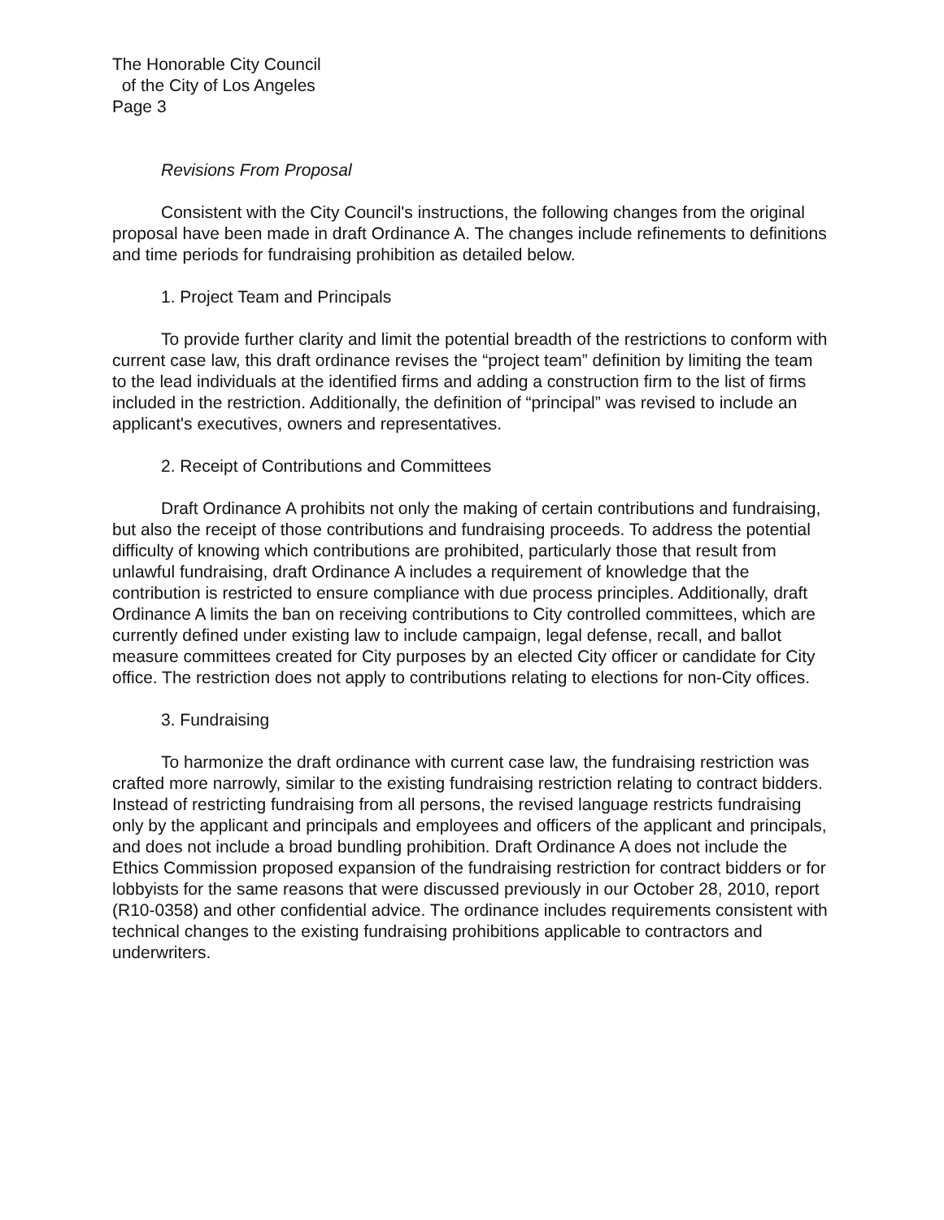The Honorable City Council
of the City of Los Angeles
Page 3
Revisions From Proposal
Consistent with the City Council's instructions, the following changes from the original proposal have been made in draft Ordinance A. The changes include refinements to definitions and time periods for fundraising prohibition as detailed below.
1. Project Team and Principals
To provide further clarity and limit the potential breadth of the restrictions to conform with current case law, this draft ordinance revises the “project team” definition by limiting the team to the lead individuals at the identified firms and adding a construction firm to the list of firms included in the restriction. Additionally, the definition of “principal” was revised to include an applicant's executives, owners and representatives.
2. Receipt of Contributions and Committees
Draft Ordinance A prohibits not only the making of certain contributions and fundraising, but also the receipt of those contributions and fundraising proceeds. To address the potential difficulty of knowing which contributions are prohibited, particularly those that result from unlawful fundraising, draft Ordinance A includes a requirement of knowledge that the contribution is restricted to ensure compliance with due process principles. Additionally, draft Ordinance A limits the ban on receiving contributions to City controlled committees, which are currently defined under existing law to include campaign, legal defense, recall, and ballot measure committees created for City purposes by an elected City officer or candidate for City office. The restriction does not apply to contributions relating to elections for non-City offices.
3. Fundraising
To harmonize the draft ordinance with current case law, the fundraising restriction was crafted more narrowly, similar to the existing fundraising restriction relating to contract bidders. Instead of restricting fundraising from all persons, the revised language restricts fundraising only by the applicant and principals and employees and officers of the applicant and principals, and does not include a broad bundling prohibition. Draft Ordinance A does not include the Ethics Commission proposed expansion of the fundraising restriction for contract bidders or for lobbyists for the same reasons that were discussed previously in our October 28, 2010, report (R10-0358) and other confidential advice. The ordinance includes requirements consistent with technical changes to the existing fundraising prohibitions applicable to contractors and underwriters.